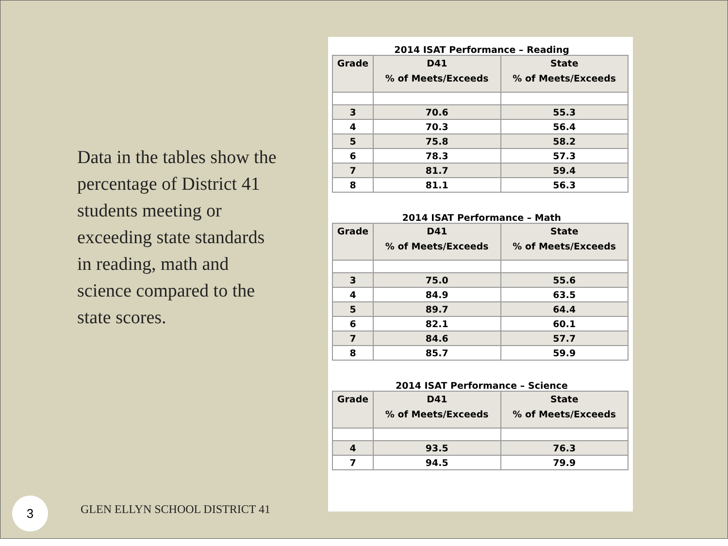Data in the tables show the percentage of District 41 students meeting or exceeding state standards in reading, math and science compared to the state scores.
3 GLEN ELLYN SCHOOL DISTRICT 41
2014 ISAT Performance – Reading
| Grade | D41 % of Meets/Exceeds | State % of Meets/Exceeds |
| --- | --- | --- |
| 3 | 70.6 | 55.3 |
| 4 | 70.3 | 56.4 |
| 5 | 75.8 | 58.2 |
| 6 | 78.3 | 57.3 |
| 7 | 81.7 | 59.4 |
| 8 | 81.1 | 56.3 |
2014 ISAT Performance – Math
| Grade | D41 % of Meets/Exceeds | State % of Meets/Exceeds |
| --- | --- | --- |
| 3 | 75.0 | 55.6 |
| 4 | 84.9 | 63.5 |
| 5 | 89.7 | 64.4 |
| 6 | 82.1 | 60.1 |
| 7 | 84.6 | 57.7 |
| 8 | 85.7 | 59.9 |
2014 ISAT Performance – Science
| Grade | D41 % of Meets/Exceeds | State % of Meets/Exceeds |
| --- | --- | --- |
| 4 | 93.5 | 76.3 |
| 7 | 94.5 | 79.9 |